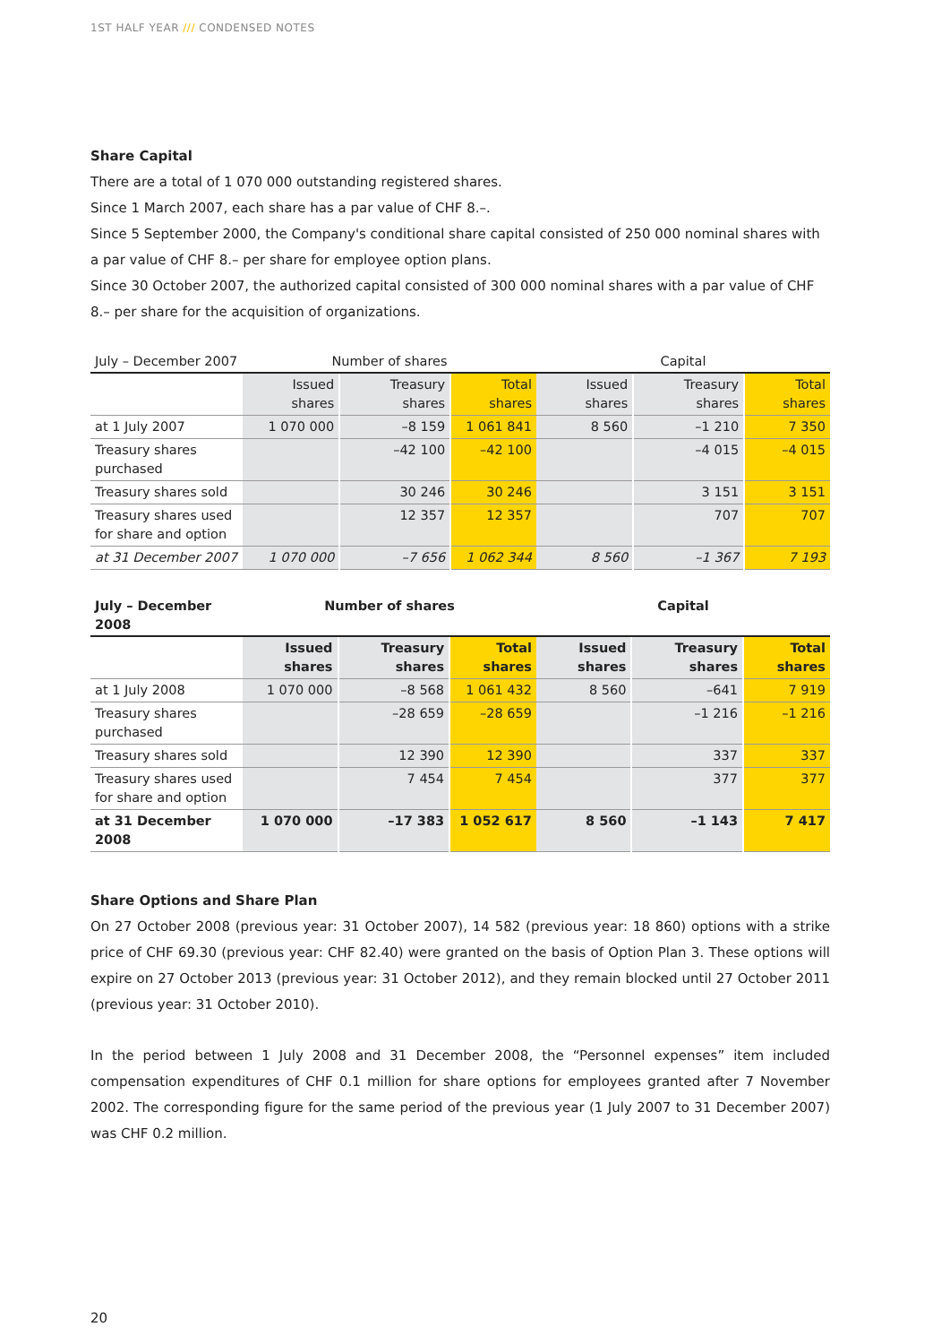1ST HALF YEAR /// CONDENSED NOTES
Share Capital
There are a total of 1 070 000 outstanding registered shares.
Since 1 March 2007, each share has a par value of CHF 8.–.
Since 5 September 2000, the Company's conditional share capital consisted of 250 000 nominal shares with a par value of CHF 8.– per share for employee option plans.
Since 30 October 2007, the authorized capital consisted of 300 000 nominal shares with a par value of CHF 8.– per share for the acquisition of organizations.
| July – December 2007 | Number of shares | | | Capital | | |
| --- | --- | --- | --- | --- | --- | --- |
| | Issued shares | Treasury shares | Total shares | Issued shares | Treasury shares | Total shares |
| at 1 July 2007 | 1 070 000 | –8 159 | 1 061 841 | 8 560 | –1 210 | 7 350 |
| Treasury shares purchased | | –42 100 | –42 100 | | –4 015 | –4 015 |
| Treasury shares sold | | 30 246 | 30 246 | | 3 151 | 3 151 |
| Treasury shares used for share and option | | 12 357 | 12 357 | | 707 | 707 |
| at 31 December 2007 | 1 070 000 | –7 656 | 1 062 344 | 8 560 | –1 367 | 7 193 |
| July – December 2008 | Number of shares | | | Capital | | |
| --- | --- | --- | --- | --- | --- | --- |
| | Issued shares | Treasury shares | Total shares | Issued shares | Treasury shares | Total shares |
| at 1 July 2008 | 1 070 000 | –8 568 | 1 061 432 | 8 560 | –641 | 7 919 |
| Treasury shares purchased | | –28 659 | –28 659 | | –1 216 | –1 216 |
| Treasury shares sold | | 12 390 | 12 390 | | 337 | 337 |
| Treasury shares used for share and option | | 7 454 | 7 454 | | 377 | 377 |
| at 31 December 2008 | 1 070 000 | –17 383 | 1 052 617 | 8 560 | –1 143 | 7 417 |
Share Options and Share Plan
On 27 October 2008 (previous year: 31 October 2007), 14 582 (previous year: 18 860) options with a strike price of CHF 69.30 (previous year: CHF 82.40) were granted on the basis of Option Plan 3. These options will expire on 27 October 2013 (previous year: 31 October 2012), and they remain blocked until 27 October 2011 (previous year: 31 October 2010).
In the period between 1 July 2008 and 31 December 2008, the “Personnel expenses” item included compensation expenditures of CHF 0.1 million for share options for employees granted after 7 November 2002. The corresponding figure for the same period of the previous year (1 July 2007 to 31 December 2007) was CHF 0.2 million.
20